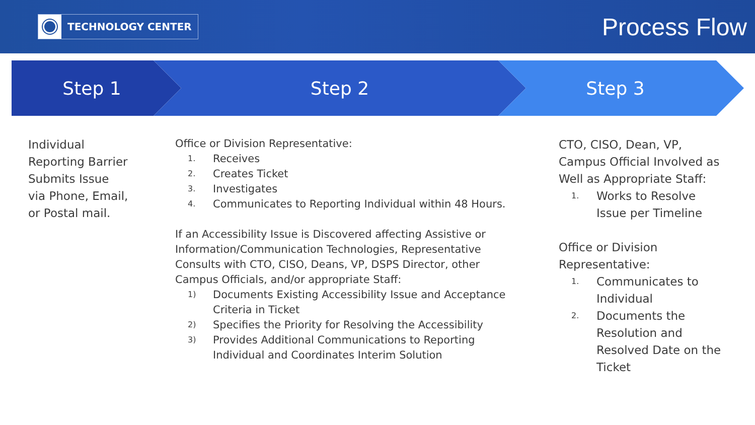TECHNOLOGY CENTER
Process Flow
Step 1 Step 2 Step 3
Individual Reporting Barrier Submits Issue via Phone, Email, or Postal mail.
Office or Division Representative:
1. Receives
2. Creates Ticket
3. Investigates
4. Communicates to Reporting Individual within 48 Hours.
If an Accessibility Issue is Discovered affecting Assistive or Information/Communication Technologies, Representative Consults with CTO, CISO, Deans, VP, DSPS Director, other Campus Officials, and/or appropriate Staff:
1) Documents Existing Accessibility Issue and Acceptance Criteria in Ticket
2) Specifies the Priority for Resolving the Accessibility
3) Provides Additional Communications to Reporting Individual and Coordinates Interim Solution
CTO, CISO, Dean, VP, Campus Official Involved as Well as Appropriate Staff:
1. Works to Resolve Issue per Timeline
Office or Division Representative:
1. Communicates to Individual
2. Documents the Resolution and Resolved Date on the Ticket